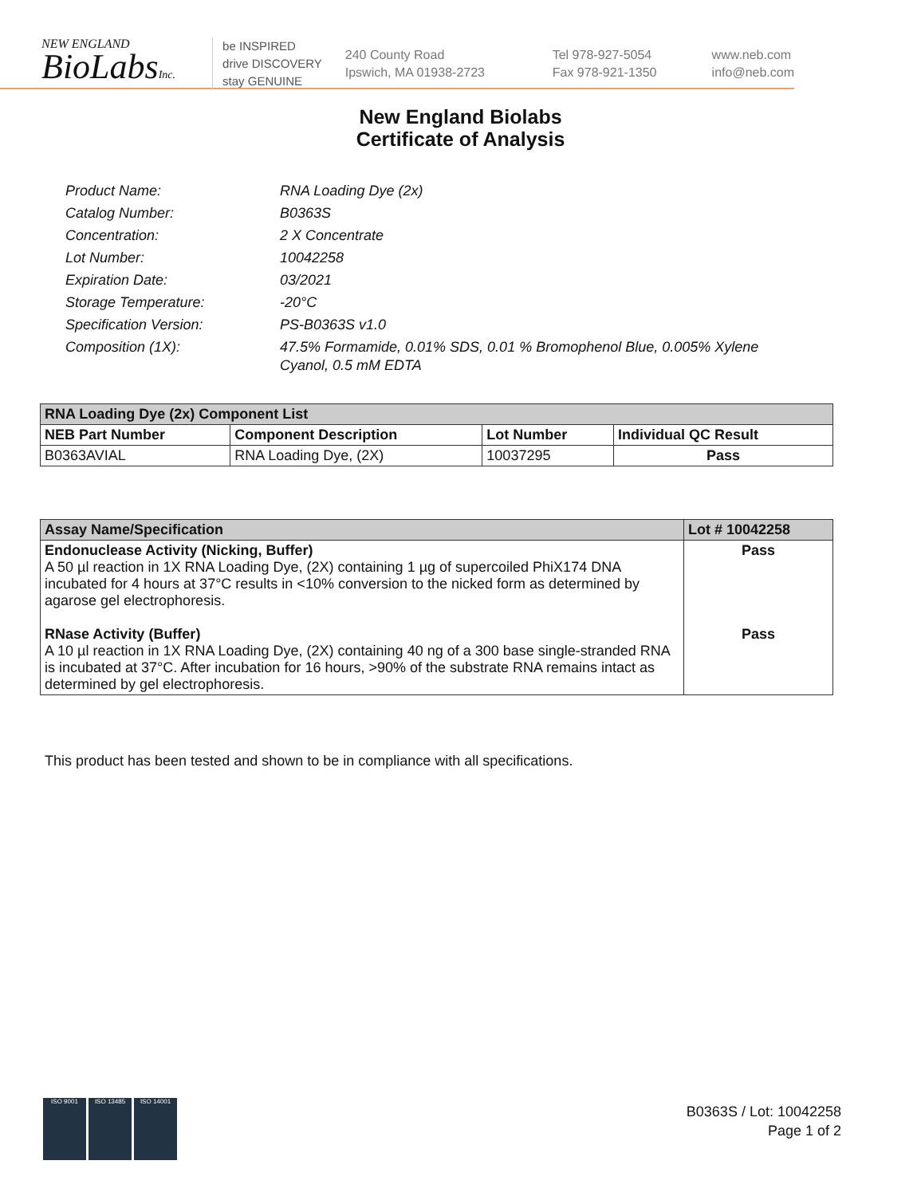NEW ENGLAND
BioLabsInc.
be INSPIRED
drive DISCOVERY
stay GENUINE
240 County Road
Ipswich, MA 01938-2723
Tel 978-927-5054
Fax 978-921-1350
www.neb.com
info@neb.com
New England Biolabs
Certificate of Analysis
Product Name: RNA Loading Dye (2x)
Catalog Number: B0363S
Concentration: 2 X Concentrate
Lot Number: 10042258
Expiration Date: 03/2021
Storage Temperature: -20°C
Specification Version: PS-B0363S v1.0
Composition (1X): 47.5% Formamide, 0.01% SDS, 0.01 % Bromophenol Blue, 0.005% Xylene Cyanol, 0.5 mM EDTA
| RNA Loading Dye (2x) Component List | | | |
| --- | --- | --- | --- |
| NEB Part Number | Component Description | Lot Number | Individual QC Result |
| B0363AVIAL | RNA Loading Dye, (2X) | 10037295 | Pass |
| Assay Name/Specification | Lot # 10042258 |
| --- | --- |
| Endonuclease Activity (Nicking, Buffer) A 50 µl reaction in 1X RNA Loading Dye, (2X) containing 1 µg of supercoiled PhiX174 DNA incubated for 4 hours at 37°C results in <10% conversion to the nicked form as determined by agarose gel electrophoresis. RNase Activity (Buffer) A 10 µl reaction in 1X RNA Loading Dye, (2X) containing 40 ng of a 300 base single-stranded RNA is incubated at 37°C. After incubation for 16 hours, >90% of the substrate RNA remains intact as determined by gel electrophoresis. | Pass Pass |
This product has been tested and shown to be in compliance with all specifications.
ISO 9001 ISO 13485 ISO 14001
B0363S / Lot: 10042258
Page 1 of 2